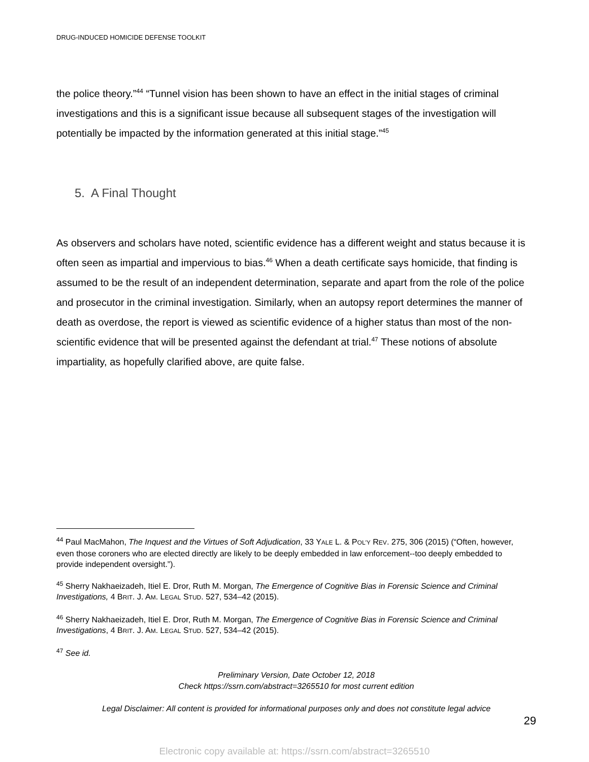DRUG-INDUCED HOMICIDE DEFENSE TOOLKIT
the police theory.”<sup>44</sup> “Tunnel vision has been shown to have an effect in the initial stages of criminal investigations and this is a significant issue because all subsequent stages of the investigation will potentially be impacted by the information generated at this initial stage.”<sup>45</sup>
5. A Final Thought
As observers and scholars have noted, scientific evidence has a different weight and status because it is often seen as impartial and impervious to bias.<sup>46</sup> When a death certificate says homicide, that finding is assumed to be the result of an independent determination, separate and apart from the role of the police and prosecutor in the criminal investigation. Similarly, when an autopsy report determines the manner of death as overdose, the report is viewed as scientific evidence of a higher status than most of the non-scientific evidence that will be presented against the defendant at trial.<sup>47</sup> These notions of absolute impartiality, as hopefully clarified above, are quite false.
<sup>44</sup> Paul MacMahon, The Inquest and the Virtues of Soft Adjudication, 33 YALE L. & POL'Y REV. 275, 306 (2015) (“Often, however, even those coroners who are elected directly are likely to be deeply embedded in law enforcement--too deeply embedded to provide independent oversight.”).
<sup>45</sup> Sherry Nakhaeizadeh, Itiel E. Dror, Ruth M. Morgan, The Emergence of Cognitive Bias in Forensic Science and Criminal Investigations, 4 BRIT. J. AM. LEGAL STUD. 527, 534–42 (2015).
<sup>46</sup> Sherry Nakhaeizadeh, Itiel E. Dror, Ruth M. Morgan, The Emergence of Cognitive Bias in Forensic Science and Criminal Investigations, 4 BRIT. J. AM. LEGAL STUD. 527, 534–42 (2015).
<sup>47</sup> See id.
Preliminary Version, Date October 12, 2018
Check https://ssrn.com/abstract=3265510 for most current edition
Legal Disclaimer: All content is provided for informational purposes only and does not constitute legal advice
29
Electronic copy available at: https://ssrn.com/abstract=3265510